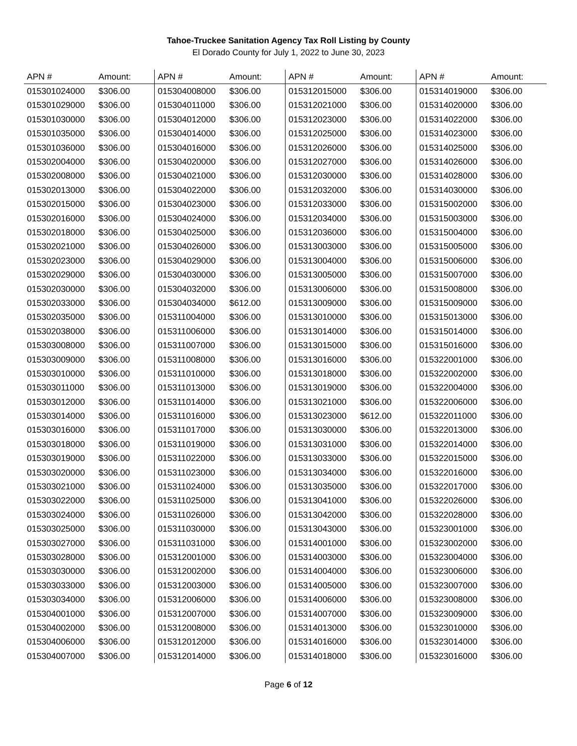Tahoe-Truckee Sanitation Agency Tax Roll Listing by County
El Dorado County for July 1, 2022 to June 30, 2023
| APN # | Amount: | APN # | Amount: | APN # | Amount: | APN # | Amount: |
| --- | --- | --- | --- | --- | --- | --- | --- |
| 015301024000 | $306.00 | 015304008000 | $306.00 | 015312015000 | $306.00 | 015314019000 | $306.00 |
| 015301029000 | $306.00 | 015304011000 | $306.00 | 015312021000 | $306.00 | 015314020000 | $306.00 |
| 015301030000 | $306.00 | 015304012000 | $306.00 | 015312023000 | $306.00 | 015314022000 | $306.00 |
| 015301035000 | $306.00 | 015304014000 | $306.00 | 015312025000 | $306.00 | 015314023000 | $306.00 |
| 015301036000 | $306.00 | 015304016000 | $306.00 | 015312026000 | $306.00 | 015314025000 | $306.00 |
| 015302004000 | $306.00 | 015304020000 | $306.00 | 015312027000 | $306.00 | 015314026000 | $306.00 |
| 015302008000 | $306.00 | 015304021000 | $306.00 | 015312030000 | $306.00 | 015314028000 | $306.00 |
| 015302013000 | $306.00 | 015304022000 | $306.00 | 015312032000 | $306.00 | 015314030000 | $306.00 |
| 015302015000 | $306.00 | 015304023000 | $306.00 | 015312033000 | $306.00 | 015315002000 | $306.00 |
| 015302016000 | $306.00 | 015304024000 | $306.00 | 015312034000 | $306.00 | 015315003000 | $306.00 |
| 015302018000 | $306.00 | 015304025000 | $306.00 | 015312036000 | $306.00 | 015315004000 | $306.00 |
| 015302021000 | $306.00 | 015304026000 | $306.00 | 015313003000 | $306.00 | 015315005000 | $306.00 |
| 015302023000 | $306.00 | 015304029000 | $306.00 | 015313004000 | $306.00 | 015315006000 | $306.00 |
| 015302029000 | $306.00 | 015304030000 | $306.00 | 015313005000 | $306.00 | 015315007000 | $306.00 |
| 015302030000 | $306.00 | 015304032000 | $306.00 | 015313006000 | $306.00 | 015315008000 | $306.00 |
| 015302033000 | $306.00 | 015304034000 | $612.00 | 015313009000 | $306.00 | 015315009000 | $306.00 |
| 015302035000 | $306.00 | 015311004000 | $306.00 | 015313010000 | $306.00 | 015315013000 | $306.00 |
| 015302038000 | $306.00 | 015311006000 | $306.00 | 015313014000 | $306.00 | 015315014000 | $306.00 |
| 015303008000 | $306.00 | 015311007000 | $306.00 | 015313015000 | $306.00 | 015315016000 | $306.00 |
| 015303009000 | $306.00 | 015311008000 | $306.00 | 015313016000 | $306.00 | 015322001000 | $306.00 |
| 015303010000 | $306.00 | 015311010000 | $306.00 | 015313018000 | $306.00 | 015322002000 | $306.00 |
| 015303011000 | $306.00 | 015311013000 | $306.00 | 015313019000 | $306.00 | 015322004000 | $306.00 |
| 015303012000 | $306.00 | 015311014000 | $306.00 | 015313021000 | $306.00 | 015322006000 | $306.00 |
| 015303014000 | $306.00 | 015311016000 | $306.00 | 015313023000 | $612.00 | 015322011000 | $306.00 |
| 015303016000 | $306.00 | 015311017000 | $306.00 | 015313030000 | $306.00 | 015322013000 | $306.00 |
| 015303018000 | $306.00 | 015311019000 | $306.00 | 015313031000 | $306.00 | 015322014000 | $306.00 |
| 015303019000 | $306.00 | 015311022000 | $306.00 | 015313033000 | $306.00 | 015322015000 | $306.00 |
| 015303020000 | $306.00 | 015311023000 | $306.00 | 015313034000 | $306.00 | 015322016000 | $306.00 |
| 015303021000 | $306.00 | 015311024000 | $306.00 | 015313035000 | $306.00 | 015322017000 | $306.00 |
| 015303022000 | $306.00 | 015311025000 | $306.00 | 015313041000 | $306.00 | 015322026000 | $306.00 |
| 015303024000 | $306.00 | 015311026000 | $306.00 | 015313042000 | $306.00 | 015322028000 | $306.00 |
| 015303025000 | $306.00 | 015311030000 | $306.00 | 015313043000 | $306.00 | 015323001000 | $306.00 |
| 015303027000 | $306.00 | 015311031000 | $306.00 | 015314001000 | $306.00 | 015323002000 | $306.00 |
| 015303028000 | $306.00 | 015312001000 | $306.00 | 015314003000 | $306.00 | 015323004000 | $306.00 |
| 015303030000 | $306.00 | 015312002000 | $306.00 | 015314004000 | $306.00 | 015323006000 | $306.00 |
| 015303033000 | $306.00 | 015312003000 | $306.00 | 015314005000 | $306.00 | 015323007000 | $306.00 |
| 015303034000 | $306.00 | 015312006000 | $306.00 | 015314006000 | $306.00 | 015323008000 | $306.00 |
| 015304001000 | $306.00 | 015312007000 | $306.00 | 015314007000 | $306.00 | 015323009000 | $306.00 |
| 015304002000 | $306.00 | 015312008000 | $306.00 | 015314013000 | $306.00 | 015323010000 | $306.00 |
| 015304006000 | $306.00 | 015312012000 | $306.00 | 015314016000 | $306.00 | 015323014000 | $306.00 |
| 015304007000 | $306.00 | 015312014000 | $306.00 | 015314018000 | $306.00 | 015323016000 | $306.00 |
Page 6 of 12